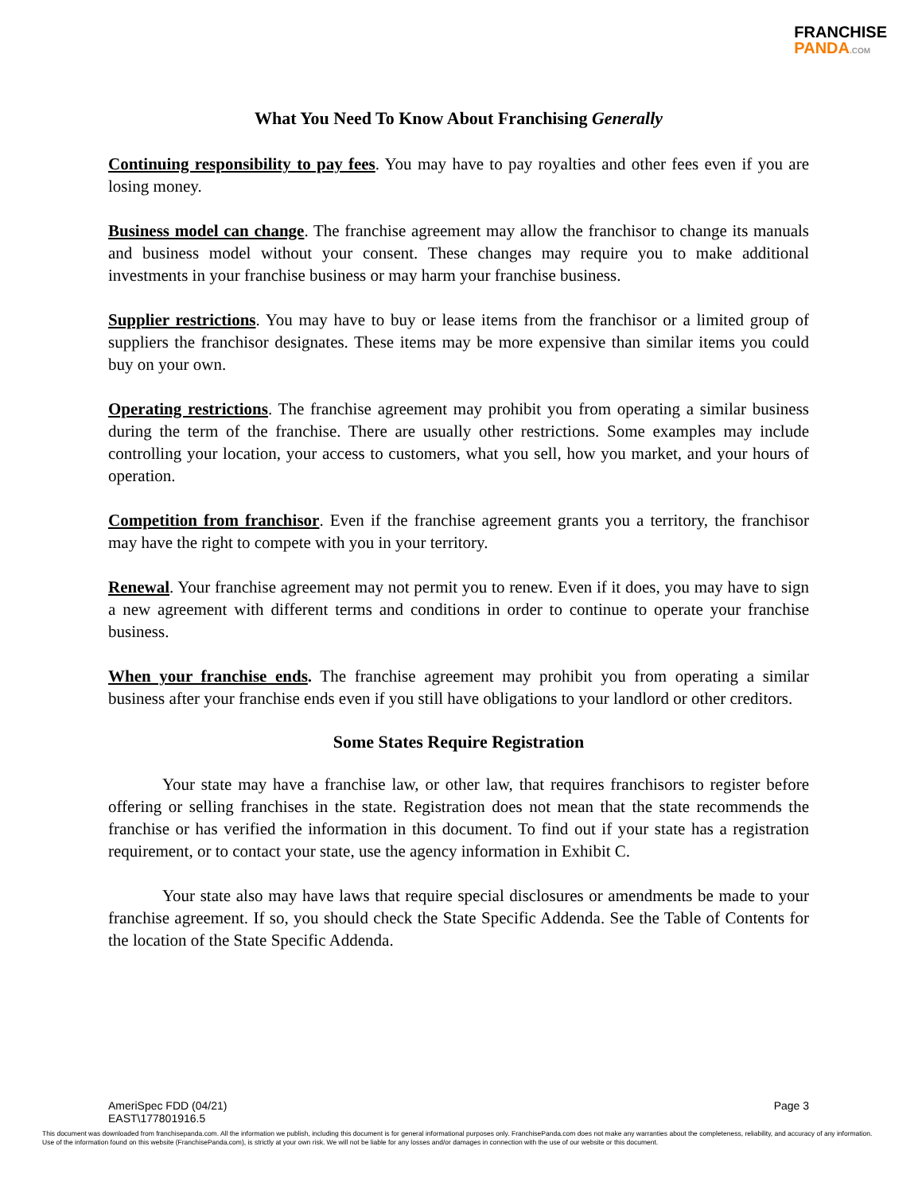FRANCHISE
PANDA.COM
What You Need To Know About Franchising Generally
Continuing responsibility to pay fees. You may have to pay royalties and other fees even if you are losing money.
Business model can change. The franchise agreement may allow the franchisor to change its manuals and business model without your consent. These changes may require you to make additional investments in your franchise business or may harm your franchise business.
Supplier restrictions. You may have to buy or lease items from the franchisor or a limited group of suppliers the franchisor designates. These items may be more expensive than similar items you could buy on your own.
Operating restrictions. The franchise agreement may prohibit you from operating a similar business during the term of the franchise. There are usually other restrictions. Some examples may include controlling your location, your access to customers, what you sell, how you market, and your hours of operation.
Competition from franchisor. Even if the franchise agreement grants you a territory, the franchisor may have the right to compete with you in your territory.
Renewal. Your franchise agreement may not permit you to renew. Even if it does, you may have to sign a new agreement with different terms and conditions in order to continue to operate your franchise business.
When your franchise ends. The franchise agreement may prohibit you from operating a similar business after your franchise ends even if you still have obligations to your landlord or other creditors.
Some States Require Registration
Your state may have a franchise law, or other law, that requires franchisors to register before offering or selling franchises in the state. Registration does not mean that the state recommends the franchise or has verified the information in this document. To find out if your state has a registration requirement, or to contact your state, use the agency information in Exhibit C.
Your state also may have laws that require special disclosures or amendments be made to your franchise agreement. If so, you should check the State Specific Addenda. See the Table of Contents for the location of the State Specific Addenda.
AmeriSpec FDD (04/21)
EAST\177801916.5
Page 3
This document was downloaded from franchisepanda.com. All the information we publish, including this document is for general informational purposes only. FranchisePanda.com does not make any warranties about the completeness, reliability, and accuracy of any information. Use of the information found on this website (FranchisePanda.com), is strictly at your own risk. We will not be liable for any losses and/or damages in connection with the use of our website or this document.